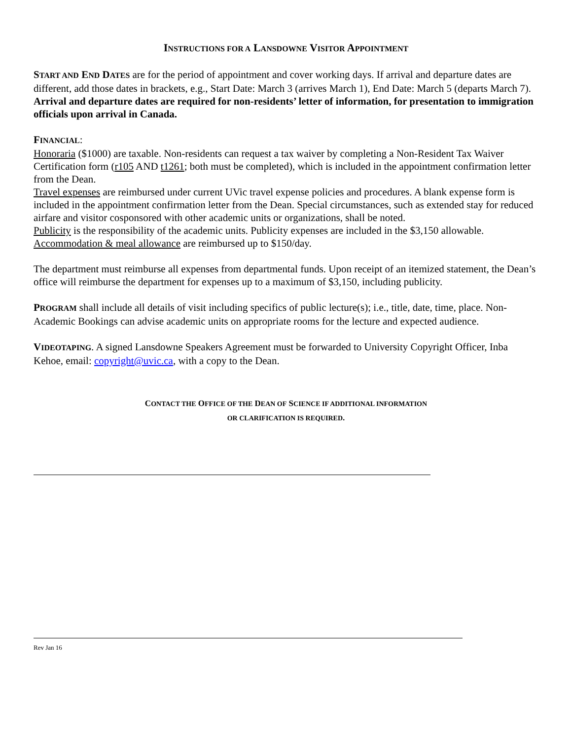INSTRUCTIONS FOR A LANSDOWNE VISITOR APPOINTMENT
START AND END DATES are for the period of appointment and cover working days. If arrival and departure dates are different, add those dates in brackets, e.g., Start Date: March 3 (arrives March 1), End Date: March 5 (departs March 7). Arrival and departure dates are required for non-residents’ letter of information, for presentation to immigration officials upon arrival in Canada.
FINANCIAL:
Honoraria ($1000) are taxable. Non-residents can request a tax waiver by completing a Non-Resident Tax Waiver Certification form (r105 AND t1261; both must be completed), which is included in the appointment confirmation letter from the Dean.
Travel expenses are reimbursed under current UVic travel expense policies and procedures. A blank expense form is included in the appointment confirmation letter from the Dean. Special circumstances, such as extended stay for reduced airfare and visitor cosponsored with other academic units or organizations, shall be noted.
Publicity is the responsibility of the academic units. Publicity expenses are included in the $3,150 allowable.
Accommodation & meal allowance are reimbursed up to $150/day.
The department must reimburse all expenses from departmental funds. Upon receipt of an itemized statement, the Dean’s office will reimburse the department for expenses up to a maximum of $3,150, including publicity.
PROGRAM shall include all details of visit including specifics of public lecture(s); i.e., title, date, time, place. Non-Academic Bookings can advise academic units on appropriate rooms for the lecture and expected audience.
VIDEOTAPING. A signed Lansdowne Speakers Agreement must be forwarded to University Copyright Officer, Inba Kehoe, email: copyright@uvic.ca, with a copy to the Dean.
CONTACT THE OFFICE OF THE DEAN OF SCIENCE IF ADDITIONAL INFORMATION
OR CLARIFICATION IS REQUIRED.
Rev Jan 16